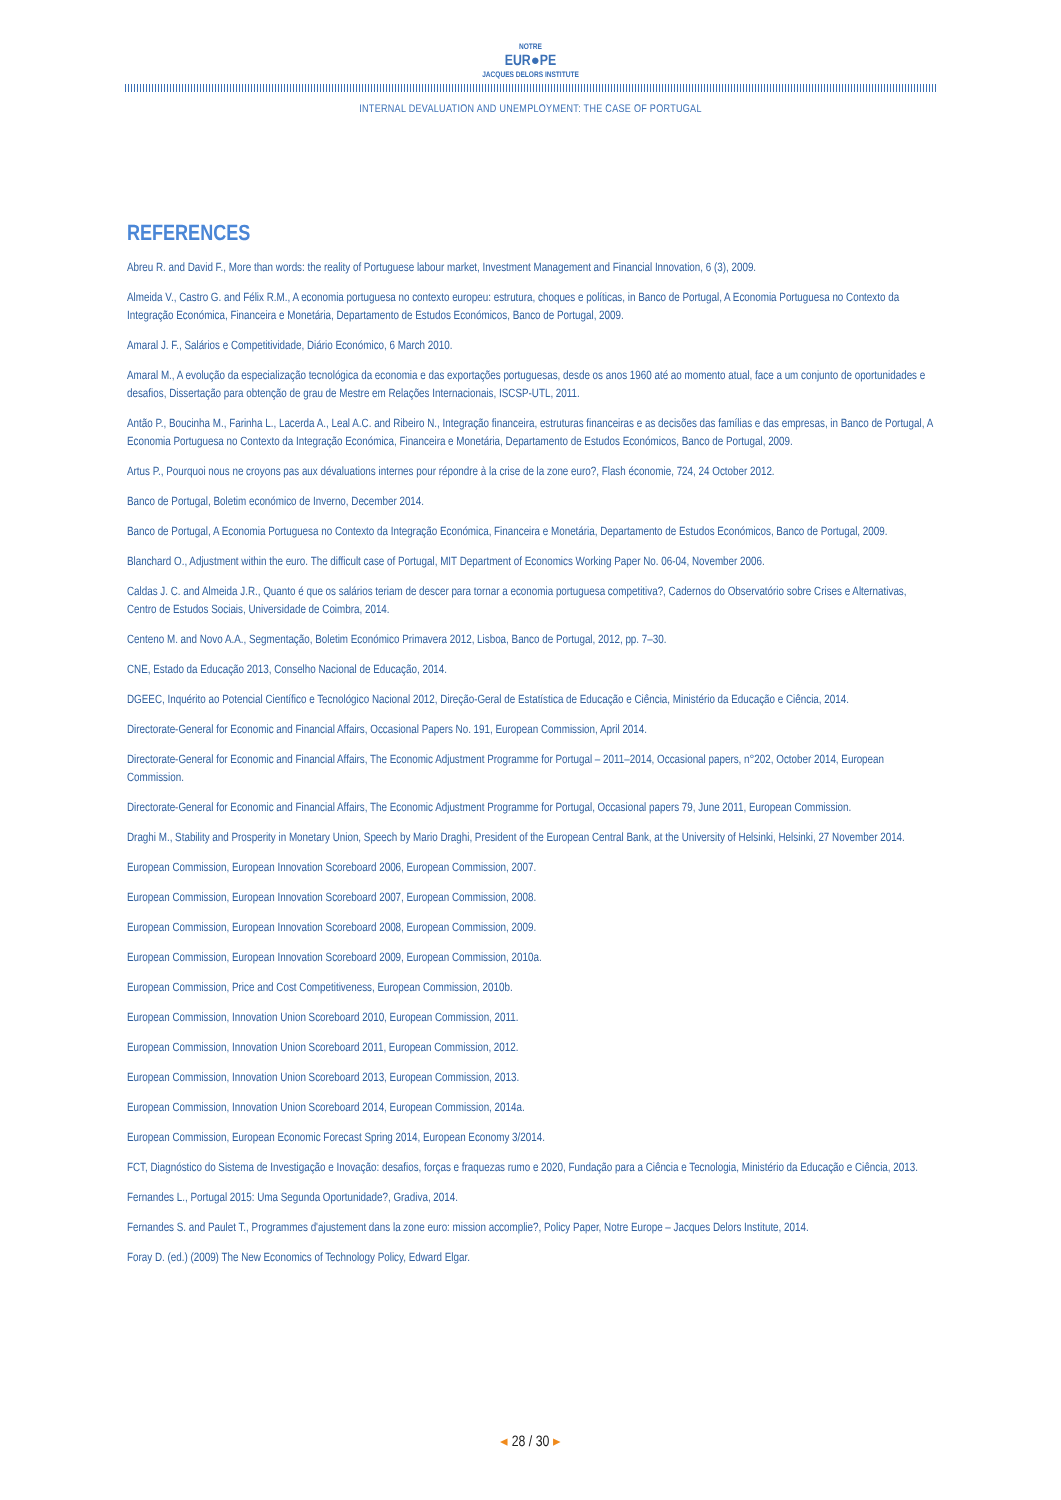NOTRE
EUR●PE
JACQUES DELORS INSTITUTE
INTERNAL DEVALUATION AND UNEMPLOYMENT: THE CASE OF PORTUGAL
REFERENCES
Abreu R. and David F., More than words: the reality of Portuguese labour market, Investment Management and Financial Innovation, 6 (3), 2009.
Almeida V., Castro G. and Félix R.M., A economia portuguesa no contexto europeu: estrutura, choques e políticas, in Banco de Portugal, A Economia Portuguesa no Contexto da Integração Económica, Financeira e Monetária, Departamento de Estudos Económicos, Banco de Portugal, 2009.
Amaral J. F., Salários e Competitividade, Diário Económico, 6 March 2010.
Amaral M., A evolução da especialização tecnológica da economia e das exportações portuguesas, desde os anos 1960 até ao momento atual, face a um conjunto de oportunidades e desafios, Dissertação para obtenção de grau de Mestre em Relações Internacionais, ISCSP-UTL, 2011.
Antão P., Boucinha M., Farinha L., Lacerda A., Leal A.C. and Ribeiro N., Integração financeira, estruturas financeiras e as decisões das famílias e das empresas, in Banco de Portugal, A Economia Portuguesa no Contexto da Integração Económica, Financeira e Monetária, Departamento de Estudos Económicos, Banco de Portugal, 2009.
Artus P., Pourquoi nous ne croyons pas aux dévaluations internes pour répondre à la crise de la zone euro?, Flash économie, 724, 24 October 2012.
Banco de Portugal, Boletim económico de Inverno, December 2014.
Banco de Portugal, A Economia Portuguesa no Contexto da Integração Económica, Financeira e Monetária, Departamento de Estudos Económicos, Banco de Portugal, 2009.
Blanchard O., Adjustment within the euro. The difficult case of Portugal, MIT Department of Economics Working Paper No. 06-04, November 2006.
Caldas J. C. and Almeida J.R., Quanto é que os salários teriam de descer para tornar a economia portuguesa competitiva?, Cadernos do Observatório sobre Crises e Alternativas, Centro de Estudos Sociais, Universidade de Coimbra, 2014.
Centeno M. and Novo A.A., Segmentação, Boletim Económico Primavera 2012, Lisboa, Banco de Portugal, 2012, pp. 7–30.
CNE, Estado da Educação 2013, Conselho Nacional de Educação, 2014.
DGEEC, Inquérito ao Potencial Científico e Tecnológico Nacional 2012, Direção-Geral de Estatística de Educação e Ciência, Ministério da Educação e Ciência, 2014.
Directorate-General for Economic and Financial Affairs, Occasional Papers No. 191, European Commission, April 2014.
Directorate-General for Economic and Financial Affairs, The Economic Adjustment Programme for Portugal – 2011–2014, Occasional papers, n°202, October 2014, European Commission.
Directorate-General for Economic and Financial Affairs, The Economic Adjustment Programme for Portugal, Occasional papers 79, June 2011, European Commission.
Draghi M., Stability and Prosperity in Monetary Union, Speech by Mario Draghi, President of the European Central Bank, at the University of Helsinki, Helsinki, 27 November 2014.
European Commission, European Innovation Scoreboard 2006, European Commission, 2007.
European Commission, European Innovation Scoreboard 2007, European Commission, 2008.
European Commission, European Innovation Scoreboard 2008, European Commission, 2009.
European Commission, European Innovation Scoreboard 2009, European Commission, 2010a.
European Commission, Price and Cost Competitiveness, European Commission, 2010b.
European Commission, Innovation Union Scoreboard 2010, European Commission, 2011.
European Commission, Innovation Union Scoreboard 2011, European Commission, 2012.
European Commission, Innovation Union Scoreboard 2013, European Commission, 2013.
European Commission, Innovation Union Scoreboard 2014, European Commission, 2014a.
European Commission, European Economic Forecast Spring 2014, European Economy 3/2014.
FCT, Diagnóstico do Sistema de Investigação e Inovação: desafios, forças e fraquezas rumo e 2020, Fundação para a Ciência e Tecnologia, Ministério da Educação e Ciência, 2013.
Fernandes L., Portugal 2015: Uma Segunda Oportunidade?, Gradiva, 2014.
Fernandes S. and Paulet T., Programmes d'ajustement dans la zone euro: mission accomplie?, Policy Paper, Notre Europe – Jacques Delors Institute, 2014.
Foray D. (ed.) (2009) The New Economics of Technology Policy, Edward Elgar.
◂ 28 / 30 ▸